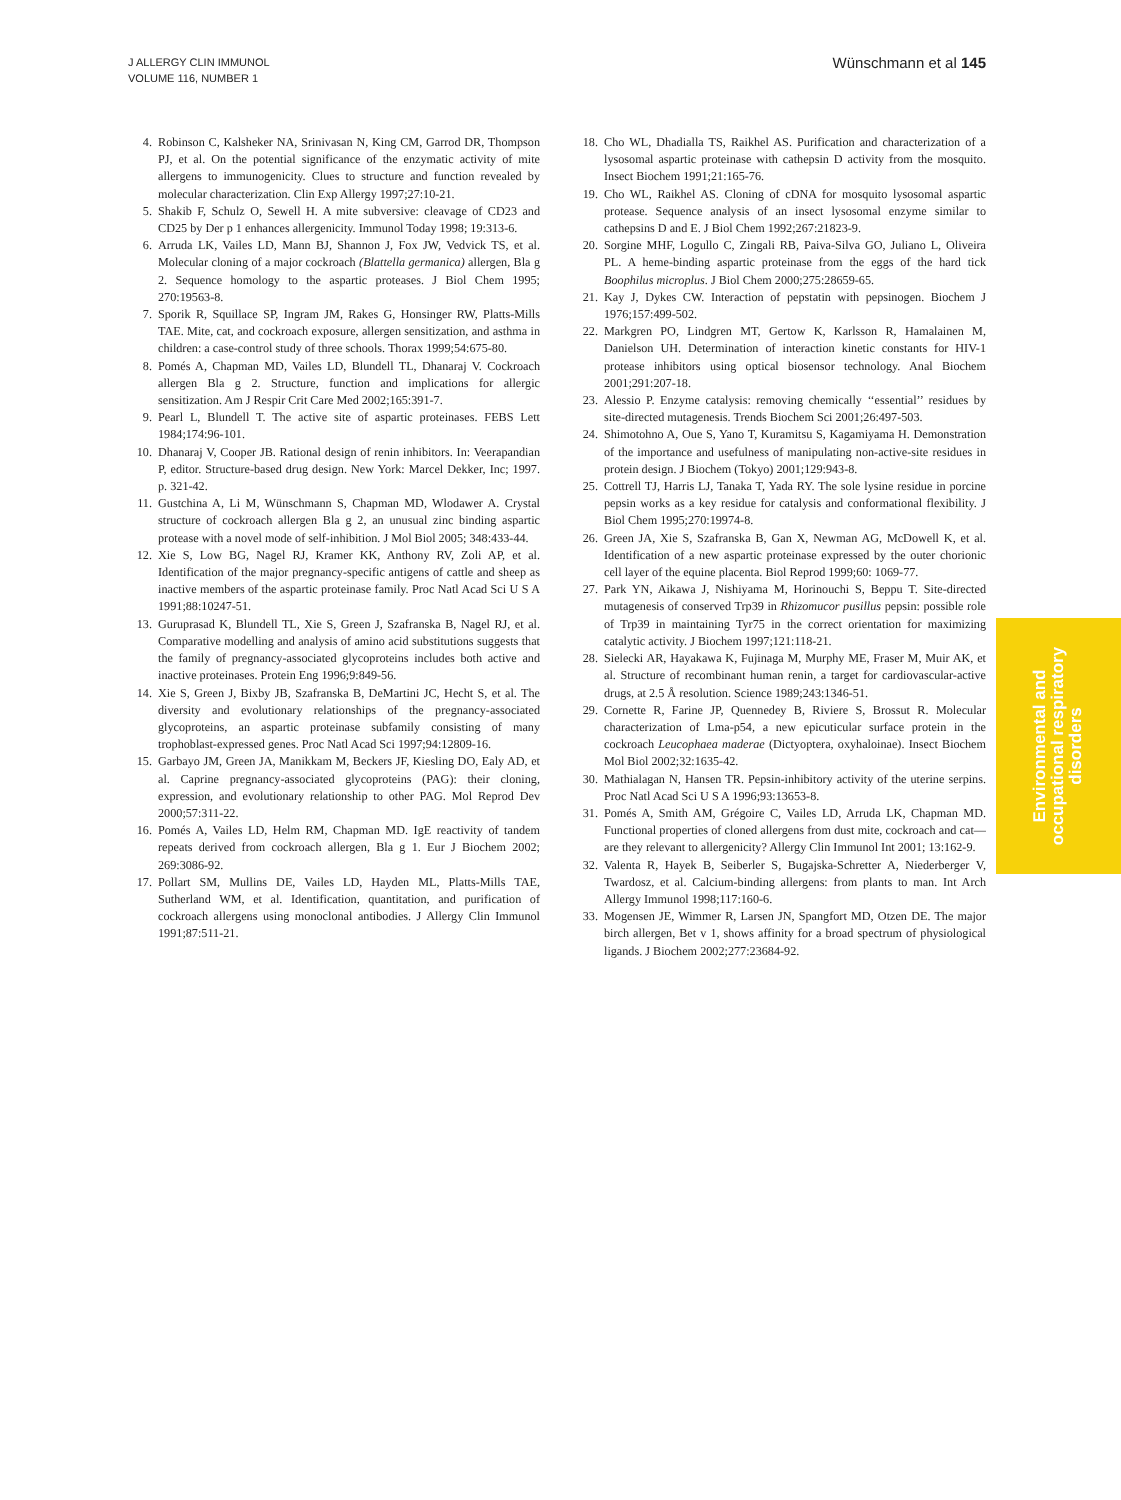J ALLERGY CLIN IMMUNOL
VOLUME 116, NUMBER 1
Wünschmann et al 145
4. Robinson C, Kalsheker NA, Srinivasan N, King CM, Garrod DR, Thompson PJ, et al. On the potential significance of the enzymatic activity of mite allergens to immunogenicity. Clues to structure and function revealed by molecular characterization. Clin Exp Allergy 1997;27:10-21.
5. Shakib F, Schulz O, Sewell H. A mite subversive: cleavage of CD23 and CD25 by Der p 1 enhances allergenicity. Immunol Today 1998; 19:313-6.
6. Arruda LK, Vailes LD, Mann BJ, Shannon J, Fox JW, Vedvick TS, et al. Molecular cloning of a major cockroach (Blattella germanica) allergen, Bla g 2. Sequence homology to the aspartic proteases. J Biol Chem 1995; 270:19563-8.
7. Sporik R, Squillace SP, Ingram JM, Rakes G, Honsinger RW, Platts-Mills TAE. Mite, cat, and cockroach exposure, allergen sensitization, and asthma in children: a case-control study of three schools. Thorax 1999;54:675-80.
8. Pomés A, Chapman MD, Vailes LD, Blundell TL, Dhanaraj V. Cockroach allergen Bla g 2. Structure, function and implications for allergic sensitization. Am J Respir Crit Care Med 2002;165:391-7.
9. Pearl L, Blundell T. The active site of aspartic proteinases. FEBS Lett 1984;174:96-101.
10. Dhanaraj V, Cooper JB. Rational design of renin inhibitors. In: Veerapandian P, editor. Structure-based drug design. New York: Marcel Dekker, Inc; 1997. p. 321-42.
11. Gustchina A, Li M, Wünschmann S, Chapman MD, Wlodawer A. Crystal structure of cockroach allergen Bla g 2, an unusual zinc binding aspartic protease with a novel mode of self-inhibition. J Mol Biol 2005; 348:433-44.
12. Xie S, Low BG, Nagel RJ, Kramer KK, Anthony RV, Zoli AP, et al. Identification of the major pregnancy-specific antigens of cattle and sheep as inactive members of the aspartic proteinase family. Proc Natl Acad Sci U S A 1991;88:10247-51.
13. Guruprasad K, Blundell TL, Xie S, Green J, Szafranska B, Nagel RJ, et al. Comparative modelling and analysis of amino acid substitutions suggests that the family of pregnancy-associated glycoproteins includes both active and inactive proteinases. Protein Eng 1996;9:849-56.
14. Xie S, Green J, Bixby JB, Szafranska B, DeMartini JC, Hecht S, et al. The diversity and evolutionary relationships of the pregnancy-associated glycoproteins, an aspartic proteinase subfamily consisting of many trophoblast-expressed genes. Proc Natl Acad Sci 1997;94:12809-16.
15. Garbayo JM, Green JA, Manikkam M, Beckers JF, Kiesling DO, Ealy AD, et al. Caprine pregnancy-associated glycoproteins (PAG): their cloning, expression, and evolutionary relationship to other PAG. Mol Reprod Dev 2000;57:311-22.
16. Pomés A, Vailes LD, Helm RM, Chapman MD. IgE reactivity of tandem repeats derived from cockroach allergen, Bla g 1. Eur J Biochem 2002; 269:3086-92.
17. Pollart SM, Mullins DE, Vailes LD, Hayden ML, Platts-Mills TAE, Sutherland WM, et al. Identification, quantitation, and purification of cockroach allergens using monoclonal antibodies. J Allergy Clin Immunol 1991;87:511-21.
18. Cho WL, Dhadialla TS, Raikhel AS. Purification and characterization of a lysosomal aspartic proteinase with cathepsin D activity from the mosquito. Insect Biochem 1991;21:165-76.
19. Cho WL, Raikhel AS. Cloning of cDNA for mosquito lysosomal aspartic protease. Sequence analysis of an insect lysosomal enzyme similar to cathepsins D and E. J Biol Chem 1992;267:21823-9.
20. Sorgine MHF, Logullo C, Zingali RB, Paiva-Silva GO, Juliano L, Oliveira PL. A heme-binding aspartic proteinase from the eggs of the hard tick Boophilus microplus. J Biol Chem 2000;275:28659-65.
21. Kay J, Dykes CW. Interaction of pepstatin with pepsinogen. Biochem J 1976;157:499-502.
22. Markgren PO, Lindgren MT, Gertow K, Karlsson R, Hamalainen M, Danielson UH. Determination of interaction kinetic constants for HIV-1 protease inhibitors using optical biosensor technology. Anal Biochem 2001;291:207-18.
23. Alessio P. Enzyme catalysis: removing chemically ‘‘essential’’ residues by site-directed mutagenesis. Trends Biochem Sci 2001;26:497-503.
24. Shimotohno A, Oue S, Yano T, Kuramitsu S, Kagamiyama H. Demonstration of the importance and usefulness of manipulating non-active-site residues in protein design. J Biochem (Tokyo) 2001;129:943-8.
25. Cottrell TJ, Harris LJ, Tanaka T, Yada RY. The sole lysine residue in porcine pepsin works as a key residue for catalysis and conformational flexibility. J Biol Chem 1995;270:19974-8.
26. Green JA, Xie S, Szafranska B, Gan X, Newman AG, McDowell K, et al. Identification of a new aspartic proteinase expressed by the outer chorionic cell layer of the equine placenta. Biol Reprod 1999;60: 1069-77.
27. Park YN, Aikawa J, Nishiyama M, Horinouchi S, Beppu T. Site-directed mutagenesis of conserved Trp39 in Rhizomucor pusillus pepsin: possible role of Trp39 in maintaining Tyr75 in the correct orientation for maximizing catalytic activity. J Biochem 1997;121:118-21.
28. Sielecki AR, Hayakawa K, Fujinaga M, Murphy ME, Fraser M, Muir AK, et al. Structure of recombinant human renin, a target for cardiovascular-active drugs, at 2.5 Å resolution. Science 1989;243:1346-51.
29. Cornette R, Farine JP, Quennedey B, Riviere S, Brossut R. Molecular characterization of Lma-p54, a new epicuticular surface protein in the cockroach Leucophaea maderae (Dictyoptera, oxyhaloinae). Insect Biochem Mol Biol 2002;32:1635-42.
30. Mathialagan N, Hansen TR. Pepsin-inhibitory activity of the uterine serpins. Proc Natl Acad Sci U S A 1996;93:13653-8.
31. Pomés A, Smith AM, Grégoire C, Vailes LD, Arruda LK, Chapman MD. Functional properties of cloned allergens from dust mite, cockroach and cat—are they relevant to allergenicity? Allergy Clin Immunol Int 2001; 13:162-9.
32. Valenta R, Hayek B, Seiberler S, Bugajska-Schretter A, Niederberger V, Twardosz, et al. Calcium-binding allergens: from plants to man. Int Arch Allergy Immunol 1998;117:160-6.
33. Mogensen JE, Wimmer R, Larsen JN, Spangfort MD, Otzen DE. The major birch allergen, Bet v 1, shows affinity for a broad spectrum of physiological ligands. J Biochem 2002;277:23684-92.
Environmental and
occupational respiratory
disorders